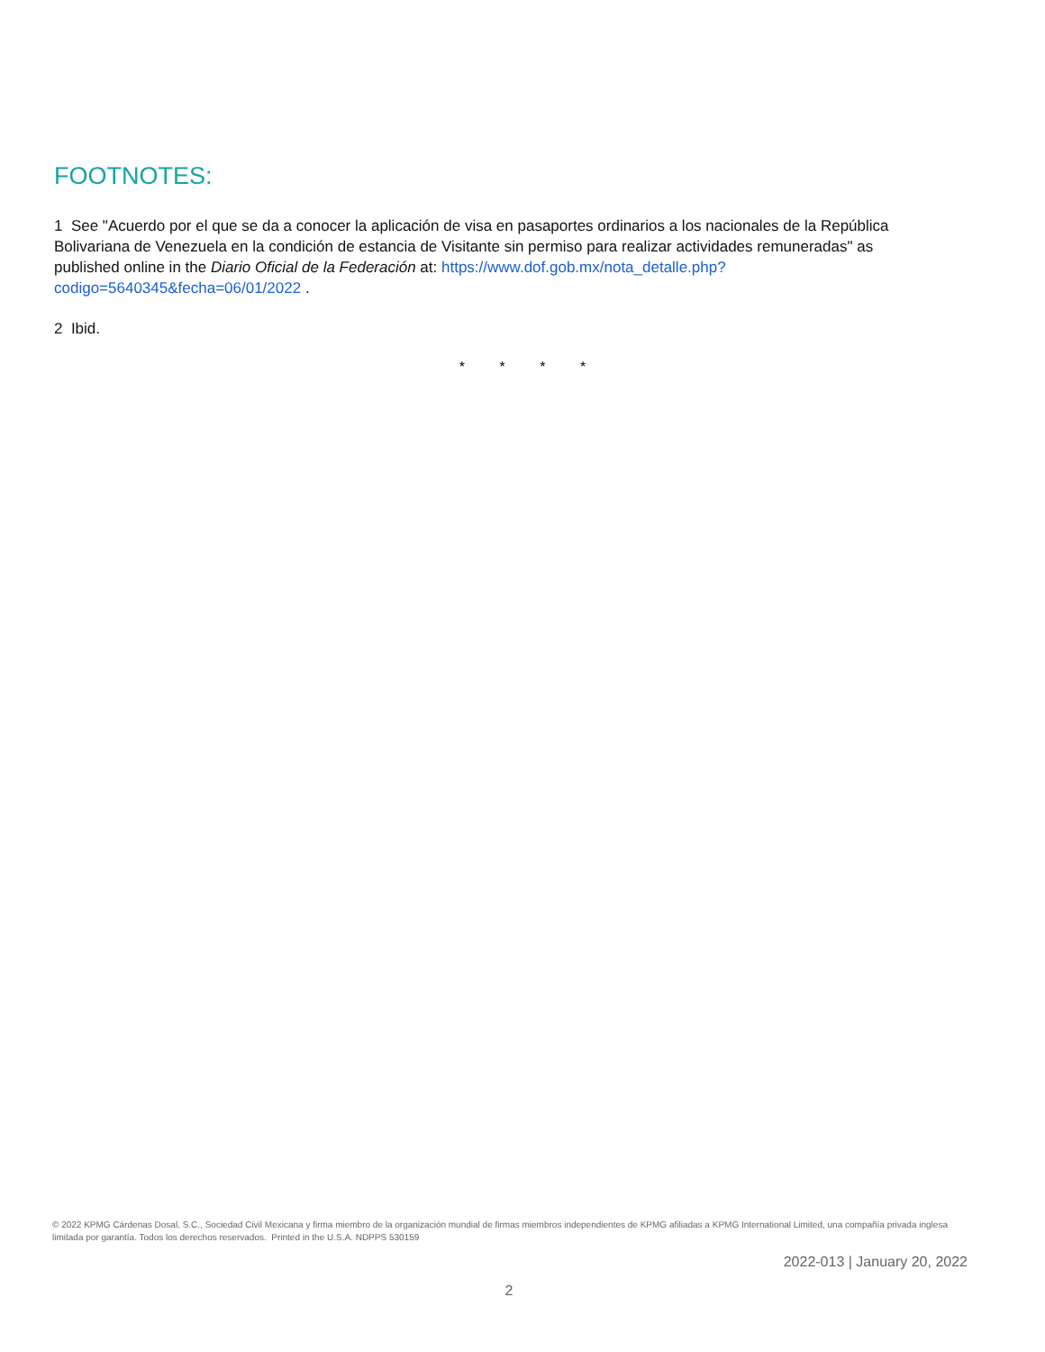FOOTNOTES:
1 See "Acuerdo por el que se da a conocer la aplicación de visa en pasaportes ordinarios a los nacionales de la República Bolivariana de Venezuela en la condición de estancia de Visitante sin permiso para realizar actividades remuneradas" as published online in the Diario Oficial de la Federación at: https://www.dof.gob.mx/nota_detalle.php?codigo=5640345&fecha=06/01/2022 .
2 Ibid.
* * * *
© 2022 KPMG Cárdenas Dosal, S.C., Sociedad Civil Mexicana y firma miembro de la organización mundial de firmas miembros independientes de KPMG afiliadas a KPMG International Limited, una compañía privada inglesa limitada por garantía. Todos los derechos reservados. Printed in the U.S.A. NDPPS 530159
2022-013 | January 20, 2022
2